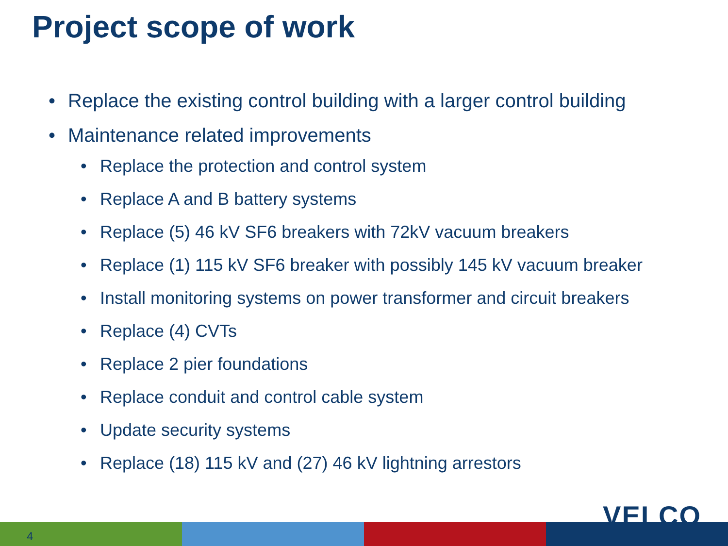Project scope of work
• Replace the existing control building with a larger control building
• Maintenance related improvements
• Replace the protection and control system
• Replace A and B battery systems
• Replace (5) 46 kV SF6 breakers with 72kV vacuum breakers
• Replace (1) 115 kV SF6 breaker with possibly 145 kV vacuum breaker
• Install monitoring systems on power transformer and circuit breakers
• Replace (4) CVTs
• Replace 2 pier foundations
• Replace conduit and control cable system
• Update security systems
• Replace (18) 115 kV and (27) 46 kV lightning arrestors
4
VELCO